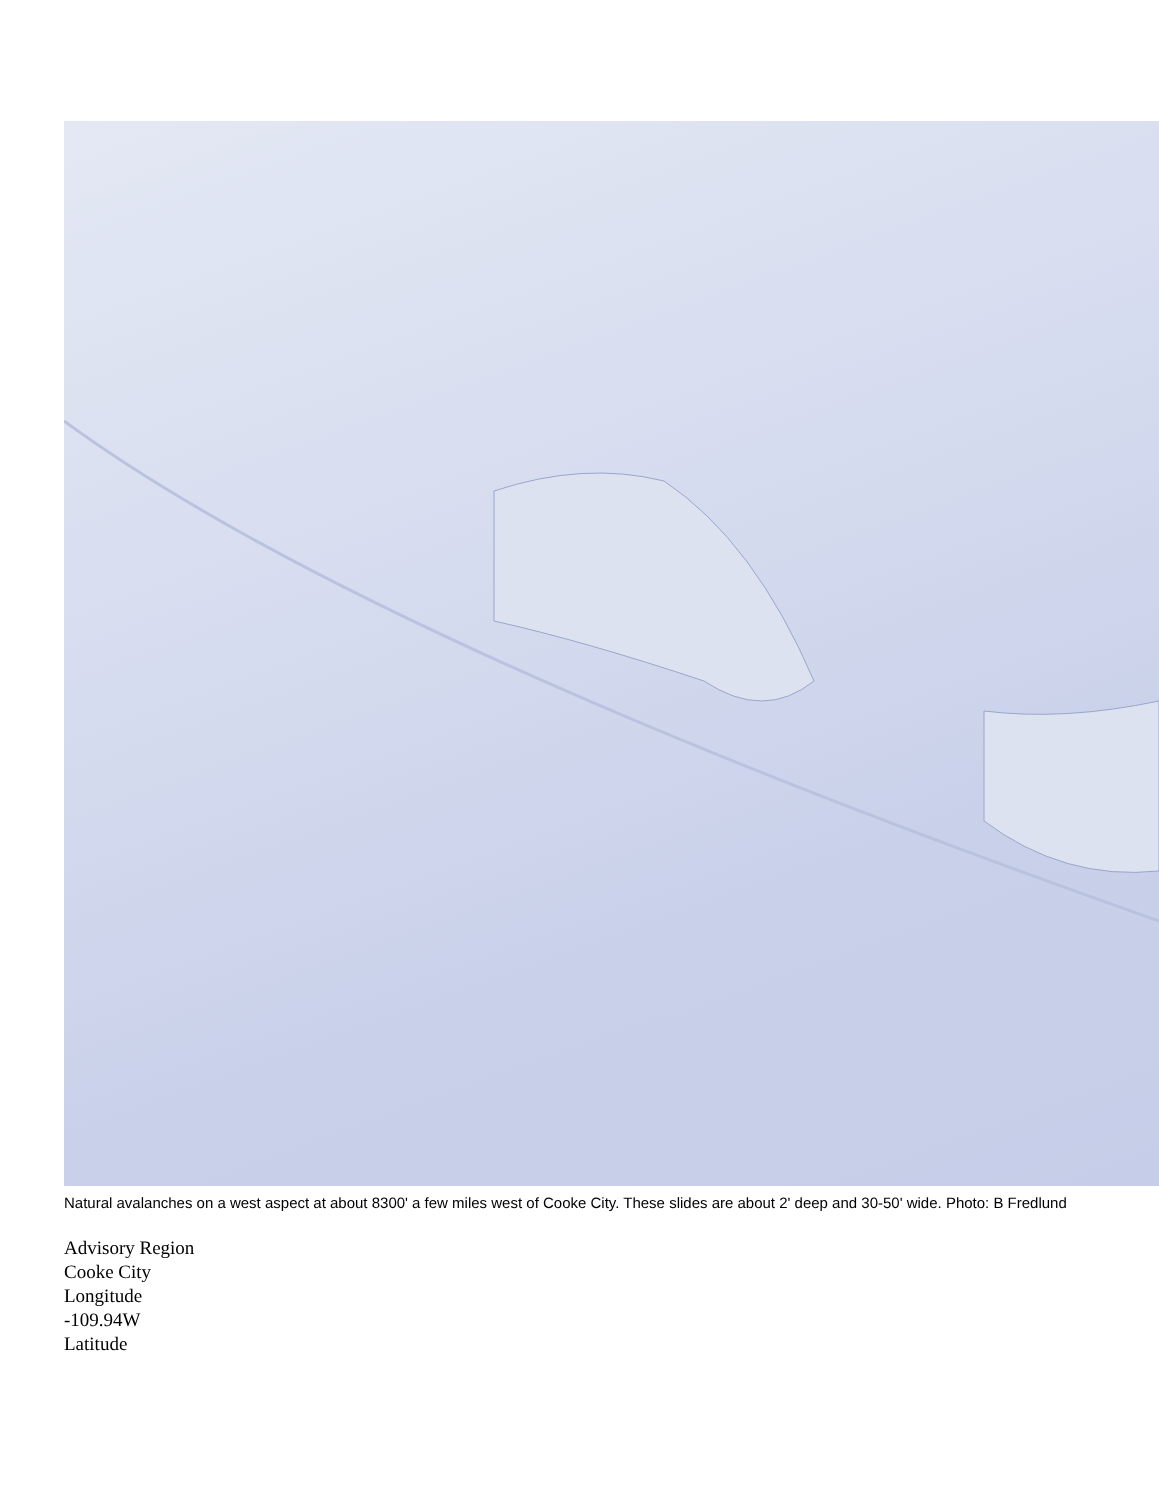Natural avalanches on a west aspect at about 8300' a few miles west of Cooke City. These slides are about 2' deep and 30-50' wide. Photo: B Fredlund
Advisory Region
Cooke City
Longitude
-109.94W
Latitude